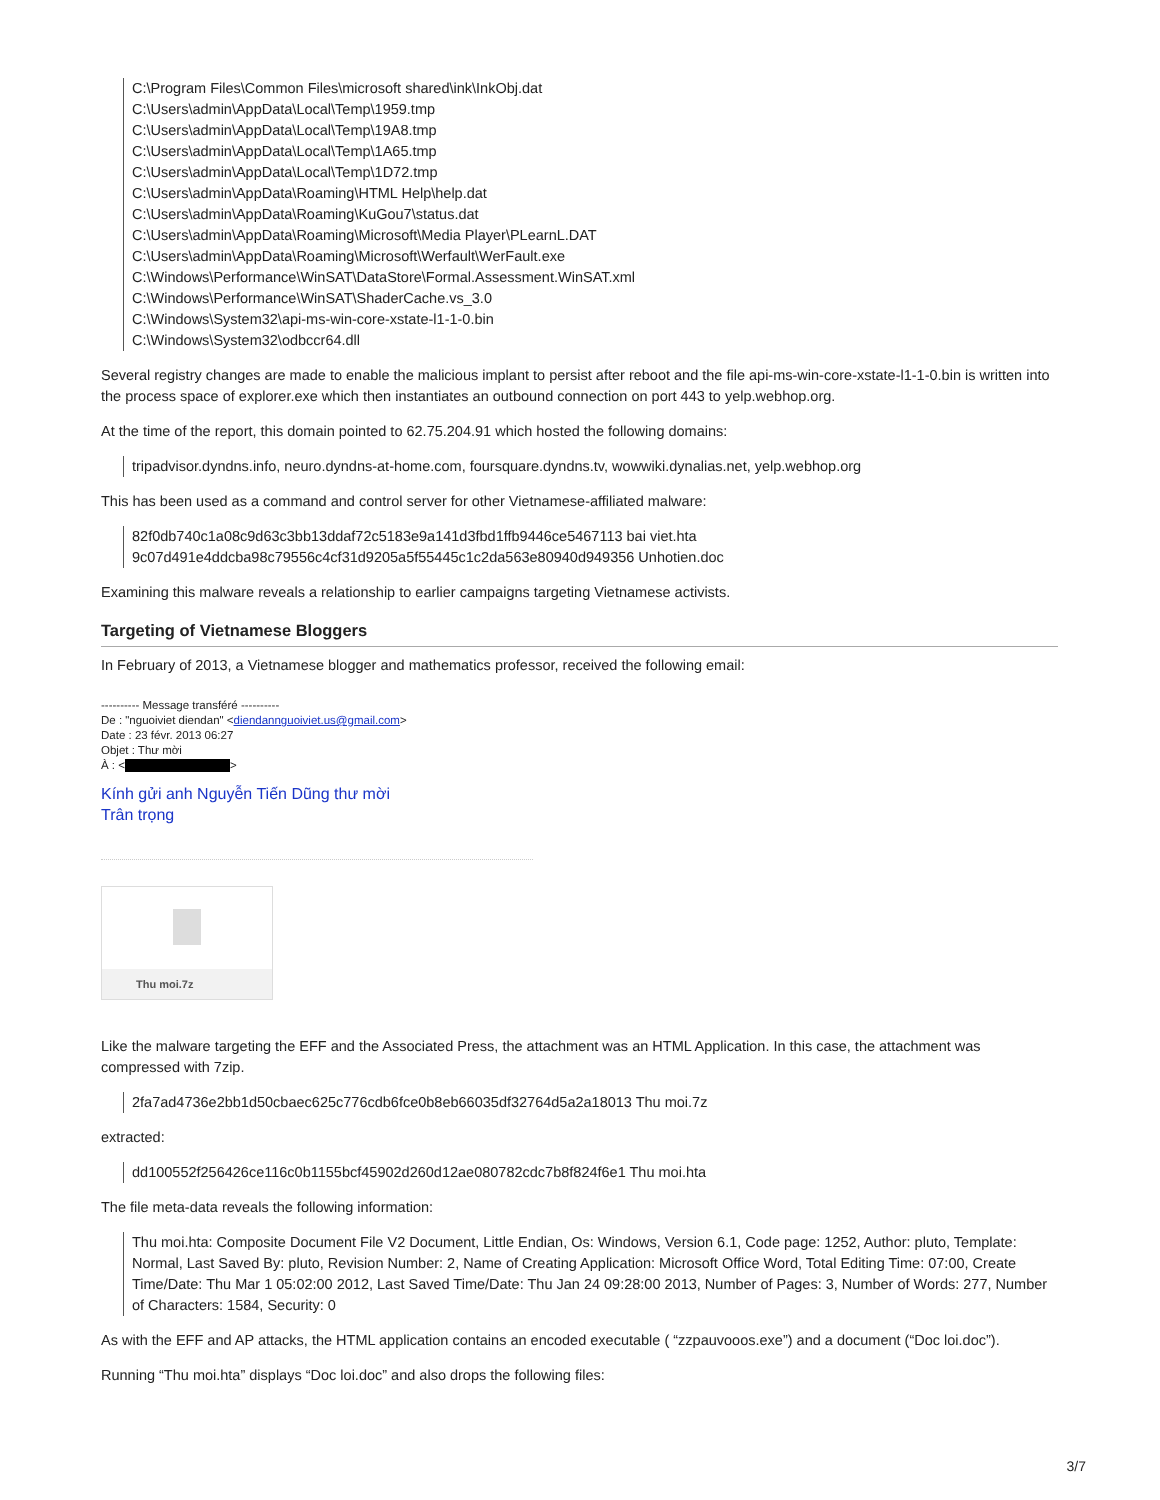C:\Program Files\Common Files\microsoft shared\ink\InkObj.dat
C:\Users\admin\AppData\Local\Temp\1959.tmp
C:\Users\admin\AppData\Local\Temp\19A8.tmp
C:\Users\admin\AppData\Local\Temp\1A65.tmp
C:\Users\admin\AppData\Local\Temp\1D72.tmp
C:\Users\admin\AppData\Roaming\HTML Help\help.dat
C:\Users\admin\AppData\Roaming\KuGou7\status.dat
C:\Users\admin\AppData\Roaming\Microsoft\Media Player\PLearnL.DAT
C:\Users\admin\AppData\Roaming\Microsoft\Werfault\WerFault.exe
C:\Windows\Performance\WinSAT\DataStore\Formal.Assessment.WinSAT.xml
C:\Windows\Performance\WinSAT\ShaderCache.vs_3.0
C:\Windows\System32\api-ms-win-core-xstate-l1-1-0.bin
C:\Windows\System32\odbccr64.dll
Several registry changes are made to enable the malicious implant to persist after reboot and the file api-ms-win-core-xstate-l1-1-0.bin is written into the process space of explorer.exe which then instantiates an outbound connection on port 443 to yelp.webhop.org.
At the time of the report, this domain pointed to 62.75.204.91 which hosted the following domains:
tripadvisor.dyndns.info, neuro.dyndns-at-home.com, foursquare.dyndns.tv, wowwiki.dynalias.net, yelp.webhop.org
This has been used as a command and control server for other Vietnamese-affiliated malware:
82f0db740c1a08c9d63c3bb13ddaf72c5183e9a141d3fbd1ffb9446ce5467113 bai viet.hta
9c07d491e4ddcba98c79556c4cf31d9205a5f55445c1c2da563e80940d949356 Unhotien.doc
Examining this malware reveals a relationship to earlier campaigns targeting Vietnamese activists.
Targeting of Vietnamese Bloggers
In February of 2013, a Vietnamese blogger and mathematics professor, received the following email:
---------- Message transféré ----------
De : "nguoiviet diendan" <diendannguoiviet.us@gmail.com>
Date : 23 févr. 2013 06:27
Objet : Thư mời
À : < >
Kính gửi anh Nguyễn Tiến Dũng thư mời
Trân trọng
Thu moi.7z
Like the malware targeting the EFF and the Associated Press, the attachment was an HTML Application. In this case, the attachment was compressed with 7zip.
2fa7ad4736e2bb1d50cbaec625c776cdb6fce0b8eb66035df32764d5a2a18013 Thu moi.7z
extracted:
dd100552f256426ce116c0b1155bcf45902d260d12ae080782cdc7b8f824f6e1 Thu moi.hta
The file meta-data reveals the following information:
Thu moi.hta: Composite Document File V2 Document, Little Endian, Os: Windows, Version 6.1, Code page: 1252, Author: pluto, Template: Normal, Last Saved By: pluto, Revision Number: 2, Name of Creating Application: Microsoft Office Word, Total Editing Time: 07:00, Create Time/Date: Thu Mar 1 05:02:00 2012, Last Saved Time/Date: Thu Jan 24 09:28:00 2013, Number of Pages: 3, Number of Words: 277, Number of Characters: 1584, Security: 0
As with the EFF and AP attacks, the HTML application contains an encoded executable ( “zzpauvooos.exe”) and a document (“Doc loi.doc”).
Running “Thu moi.hta” displays “Doc loi.doc” and also drops the following files:
3/7